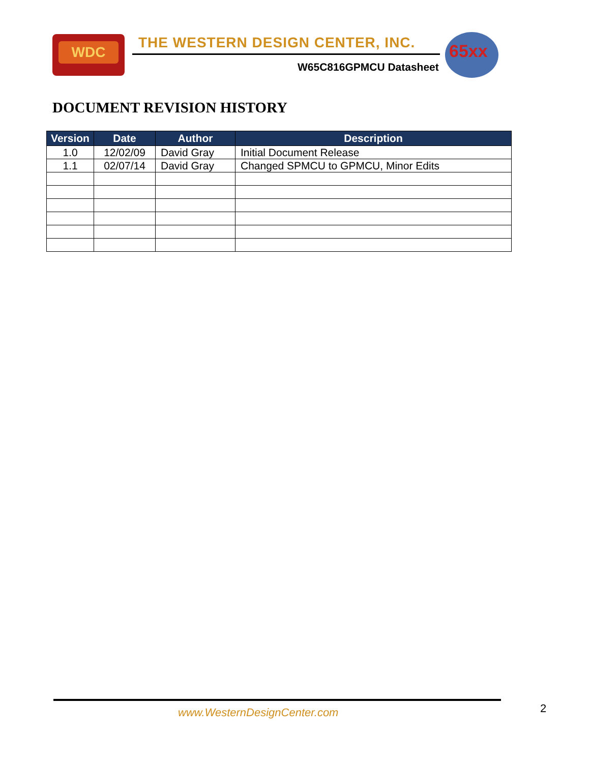WDC
THE WESTERN DESIGN CENTER, INC.
65xx
W65C816GPMCU Datasheet
DOCUMENT REVISION HISTORY
| Version | Date | Author | Description |
| --- | --- | --- | --- |
| 1.0 | 12/02/09 | David Gray | Initial Document Release |
| 1.1 | 02/07/14 | David Gray | Changed SPMCU to GPMCU, Minor Edits |
www.WesternDesignCenter.com 2